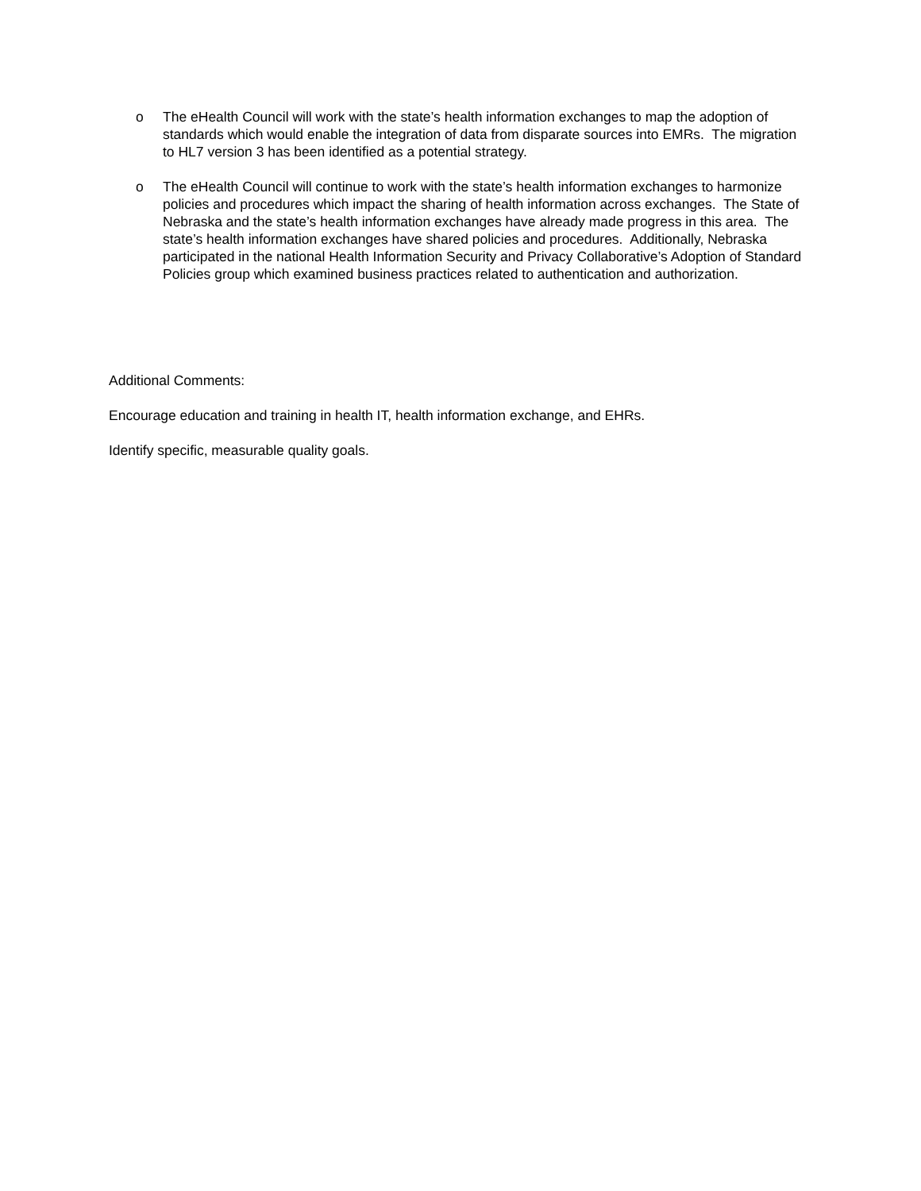o The eHealth Council will work with the state’s health information exchanges to map the adoption of standards which would enable the integration of data from disparate sources into EMRs. The migration to HL7 version 3 has been identified as a potential strategy.
o The eHealth Council will continue to work with the state’s health information exchanges to harmonize policies and procedures which impact the sharing of health information across exchanges. The State of Nebraska and the state’s health information exchanges have already made progress in this area. The state’s health information exchanges have shared policies and procedures. Additionally, Nebraska participated in the national Health Information Security and Privacy Collaborative’s Adoption of Standard Policies group which examined business practices related to authentication and authorization.
Additional Comments:
Encourage education and training in health IT, health information exchange, and EHRs.
Identify specific, measurable quality goals.